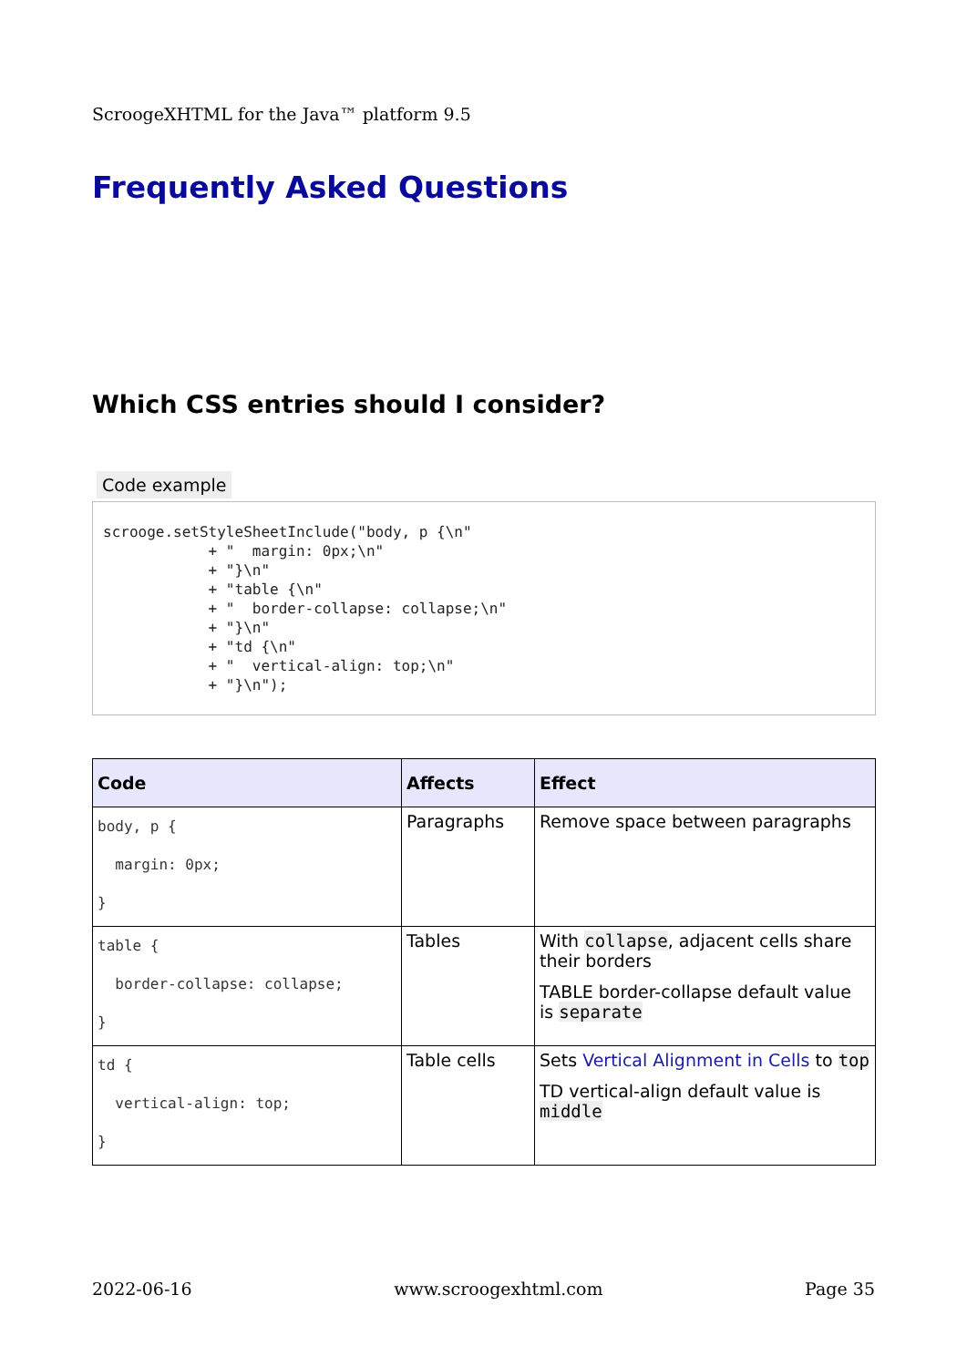ScroogeXHTML for the Java™ platform 9.5
Frequently Asked Questions
Which CSS entries should I consider?
Code example
scrooge.setStyleSheetInclude("body, p {\n"
            + "  margin: 0px;\n"
            + "}\n"
            + "table {\n"
            + "  border-collapse: collapse;\n"
            + "}\n"
            + "td {\n"
            + "  vertical-align: top;\n"
            + "}\n");
| Code | Affects | Effect |
| --- | --- | --- |
| body, p { margin: 0px; } | Paragraphs | Remove space between paragraphs |
| table { border-collapse: collapse; } | Tables | With collapse , adjacent cells share their borders TABLE border-collapse default value is separate |
| td { vertical-align: top; } | Table cells | Sets Vertical Alignment in Cells to top TD vertical-align default value is middle |
2022-06-16 www.scroogexhtml.com Page 35